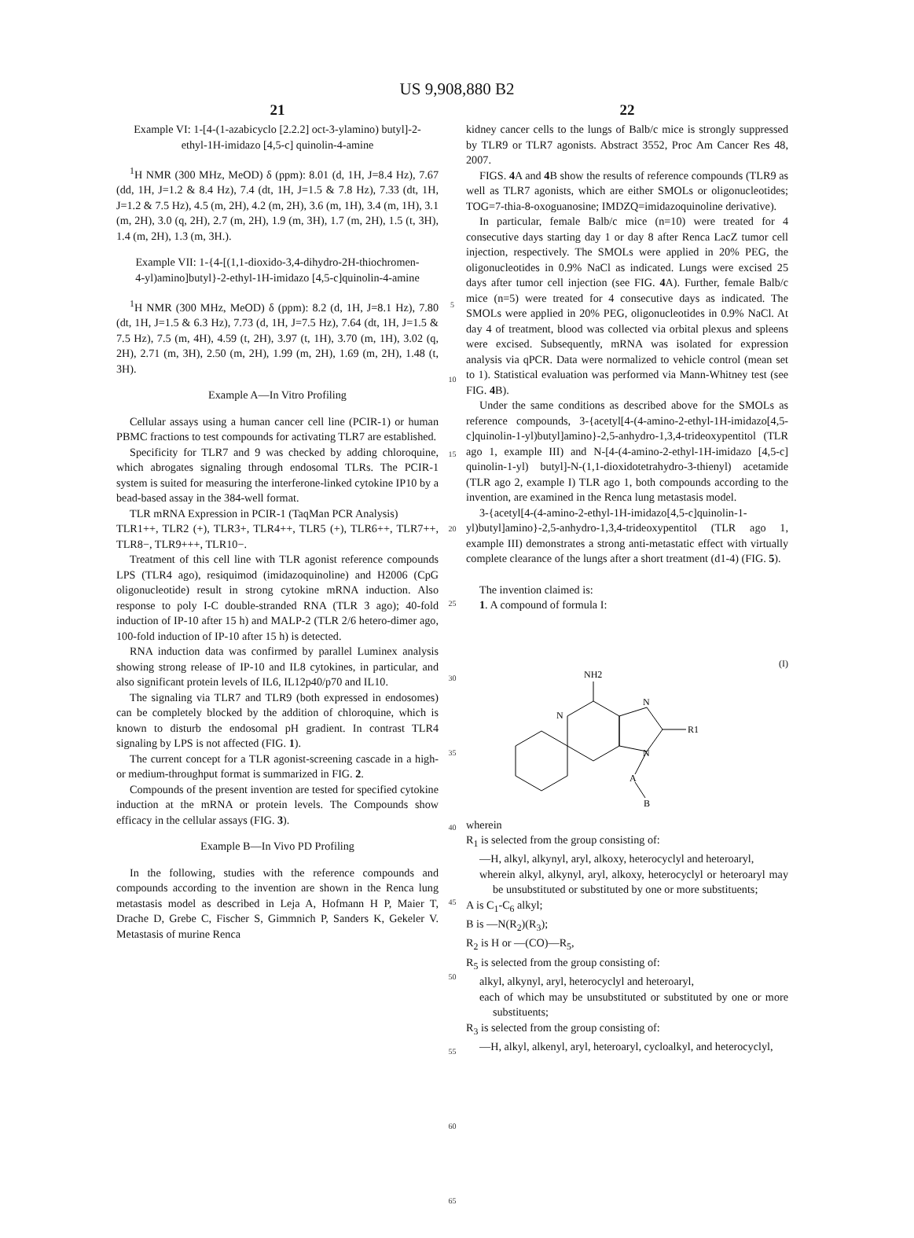US 9,908,880 B2
21
Example VI: 1-[4-(1-azabicyclo [2.2.2] oct-3-ylamino) butyl]-2-ethyl-1H-imidazo [4,5-c] quinolin-4-amine
<sup>1</sup>H NMR (300 MHz, MeOD) δ (ppm): 8.01 (d, 1H, J=8.4 Hz), 7.67 (dd, 1H, J=1.2 & 8.4 Hz), 7.4 (dt, 1H, J=1.5 & 7.8 Hz), 7.33 (dt, 1H, J=1.2 & 7.5 Hz), 4.5 (m, 2H), 4.2 (m, 2H), 3.6 (m, 1H), 3.4 (m, 1H), 3.1 (m, 2H), 3.0 (q, 2H), 2.7 (m, 2H), 1.9 (m, 3H), 1.7 (m, 2H), 1.5 (t, 3H), 1.4 (m, 2H), 1.3 (m, 3H.).
Example VII: 1-{4-[(1,1-dioxido-3,4-dihydro-2H-thiochromen-4-yl)amino]butyl}-2-ethyl-1H-imidazo [4,5-c]quinolin-4-amine
<sup>1</sup>H NMR (300 MHz, MeOD) δ (ppm): 8.2 (d, 1H, J=8.1 Hz), 7.80 (dt, 1H, J=1.5 & 6.3 Hz), 7.73 (d, 1H, J=7.5 Hz), 7.64 (dt, 1H, J=1.5 & 7.5 Hz), 7.5 (m, 4H), 4.59 (t, 2H), 3.97 (t, 1H), 3.70 (m, 1H), 3.02 (q, 2H), 2.71 (m, 3H), 2.50 (m, 2H), 1.99 (m, 2H), 1.69 (m, 2H), 1.48 (t, 3H).
Example A—In Vitro Profiling
Cellular assays using a human cancer cell line (PCIR-1) or human PBMC fractions to test compounds for activating TLR7 are established.
Specificity for TLR7 and 9 was checked by adding chloroquine, which abrogates signaling through endosomal TLRs. The PCIR-1 system is suited for measuring the interferone-linked cytokine IP10 by a bead-based assay in the 384-well format.
TLR mRNA Expression in PCIR-1 (TaqMan PCR Analysis)
TLR1++, TLR2 (+), TLR3+, TLR4++, TLR5 (+), TLR6++, TLR7++, TLR8−, TLR9+++, TLR10−.
Treatment of this cell line with TLR agonist reference compounds LPS (TLR4 ago), resiquimod (imidazoquinoline) and H2006 (CpG oligonucleotide) result in strong cytokine mRNA induction. Also response to poly I-C double-stranded RNA (TLR 3 ago); 40-fold induction of IP-10 after 15 h) and MALP-2 (TLR 2/6 hetero-dimer ago, 100-fold induction of IP-10 after 15 h) is detected.
RNA induction data was confirmed by parallel Luminex analysis showing strong release of IP-10 and IL8 cytokines, in particular, and also significant protein levels of IL6, IL12p40/p70 and IL10.
The signaling via TLR7 and TLR9 (both expressed in endosomes) can be completely blocked by the addition of chloroquine, which is known to disturb the endosomal pH gradient. In contrast TLR4 signaling by LPS is not affected (FIG. 1).
The current concept for a TLR agonist-screening cascade in a high- or medium-throughput format is summarized in FIG. 2.
Compounds of the present invention are tested for specified cytokine induction at the mRNA or protein levels. The Compounds show efficacy in the cellular assays (FIG. 3).
Example B—In Vivo PD Profiling
In the following, studies with the reference compounds and compounds according to the invention are shown in the Renca lung metastasis model as described in Leja A, Hofmann H P, Maier T, Drache D, Grebe C, Fischer S, Gimmnich P, Sanders K, Gekeler V. Metastasis of murine Renca
5
10
15
20
25
30
35
40
45
50
55
60
65
22
kidney cancer cells to the lungs of Balb/c mice is strongly suppressed by TLR9 or TLR7 agonists. Abstract 3552, Proc Am Cancer Res 48, 2007.
FIGS. 4 A and 4 B show the results of reference compounds (TLR9 as well as TLR7 agonists, which are either SMOLs or oligonucleotides; TOG=7-thia-8-oxoguanosine; IMDZQ=imidazoquinoline derivative).
In particular, female Balb/c mice (n=10) were treated for 4 consecutive days starting day 1 or day 8 after Renca LacZ tumor cell injection, respectively. The SMOLs were applied in 20% PEG, the oligonucleotides in 0.9% NaCl as indicated. Lungs were excised 25 days after tumor cell injection (see FIG. 4 A). Further, female Balb/c mice (n=5) were treated for 4 consecutive days as indicated. The SMOLs were applied in 20% PEG, oligonucleotides in 0.9% NaCl. At day 4 of treatment, blood was collected via orbital plexus and spleens were excised. Subsequently, mRNA was isolated for expression analysis via qPCR. Data were normalized to vehicle control (mean set to 1). Statistical evaluation was performed via Mann-Whitney test (see FIG. 4 B).
Under the same conditions as described above for the SMOLs as reference compounds, 3-{acetyl[4-(4-amino-2-ethyl-1H-imidazo[4,5-c]quinolin-1-yl)butyl]amino}-2,5-anhydro-1,3,4-trideoxypentitol (TLR ago 1, example III) and N-[4-(4-amino-2-ethyl-1H-imidazo [4,5-c] quinolin-1-yl) butyl]-N-(1,1-dioxidotetrahydro-3-thienyl) acetamide (TLR ago 2, example I) TLR ago 1, both compounds according to the invention, are examined in the Renca lung metastasis model.
3-{acetyl[4-(4-amino-2-ethyl-1H-imidazo[4,5-c]quinolin-1-yl)butyl]amino}-2,5-anhydro-1,3,4-trideoxypentitol (TLR ago 1, example III) demonstrates a strong anti-metastatic effect with virtually complete clearance of the lungs after a short treatment (d1-4) (FIG. 5).
The invention claimed is:
1. A compound of formula I:
(I)
NH2
N
N
R1
N
A
B
wherein
R<sub>1</sub> is selected from the group consisting of:
—H, alkyl, alkynyl, aryl, alkoxy, heterocyclyl and heteroaryl,
wherein alkyl, alkynyl, aryl, alkoxy, heterocyclyl or heteroaryl may be unsubstituted or substituted by one or more substituents;
A is C<sub>1</sub>-C<sub>6</sub> alkyl;
B is —N(R<sub>2</sub>)(R<sub>3</sub>);
R<sub>2</sub> is H or —(CO)—R<sub>5</sub>,
R<sub>5</sub> is selected from the group consisting of:
alkyl, alkynyl, aryl, heterocyclyl and heteroaryl,
each of which may be unsubstituted or substituted by one or more substituents;
R<sub>3</sub> is selected from the group consisting of:
—H, alkyl, alkenyl, aryl, heteroaryl, cycloalkyl, and heterocyclyl,